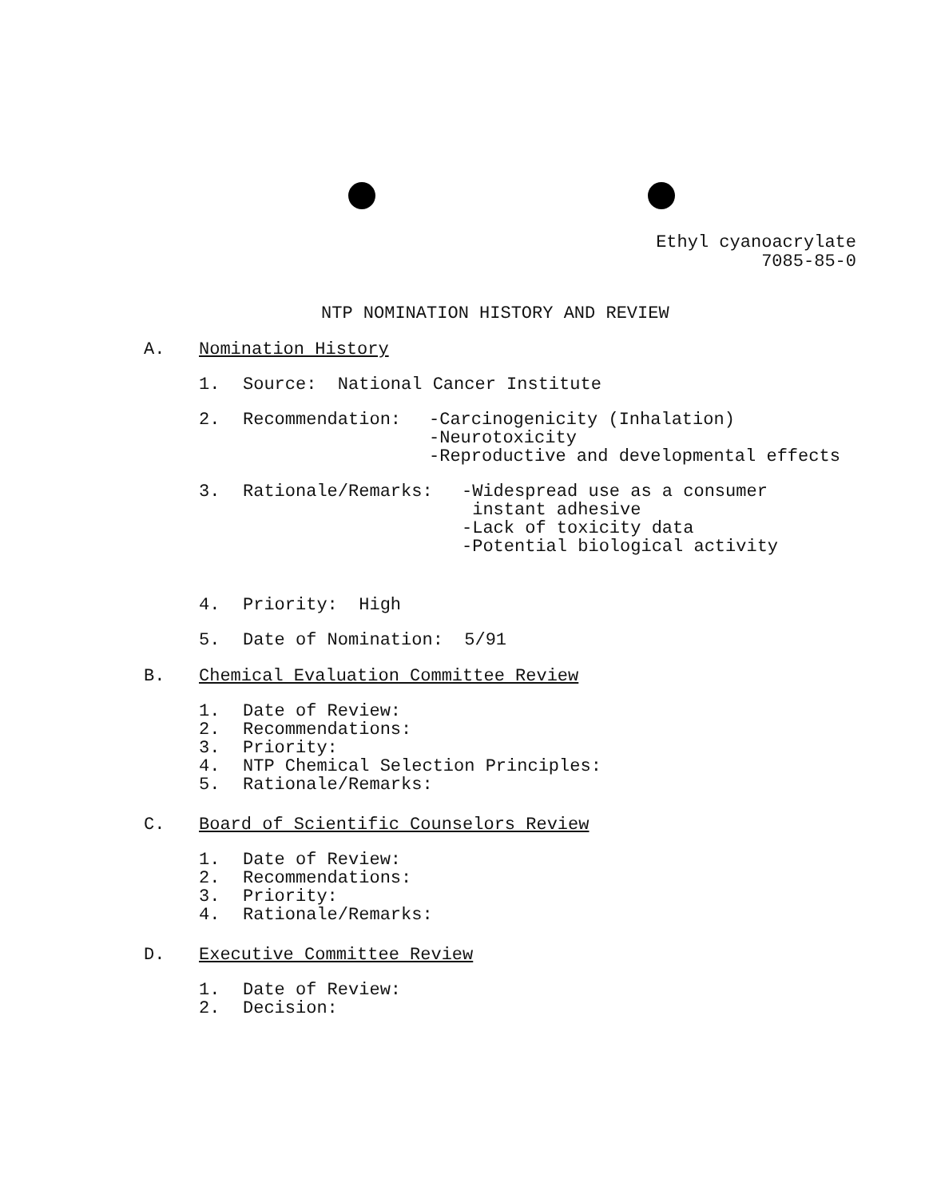Ethyl cyanoacrylate
7085-85-0
NTP NOMINATION HISTORY AND REVIEW
A. Nomination History
1. Source: National Cancer Institute
2. Recommendation: -Carcinogenicity (Inhalation)
-Neurotoxicity
-Reproductive and developmental effects
3. Rationale/Remarks: -Widespread use as a consumer
instant adhesive
-Lack of toxicity data
-Potential biological activity
4. Priority: High
5. Date of Nomination: 5/91
B. Chemical Evaluation Committee Review
1. Date of Review:
2. Recommendations:
3. Priority:
4. NTP Chemical Selection Principles:
5. Rationale/Remarks:
C. Board of Scientific Counselors Review
1. Date of Review:
2. Recommendations:
3. Priority:
4. Rationale/Remarks:
D. Executive Committee Review
1. Date of Review:
2. Decision: